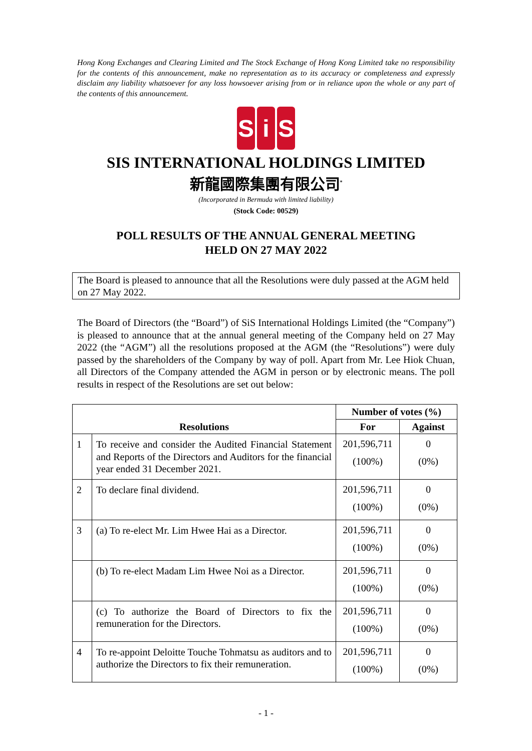Hong Kong Exchanges and Clearing Limited and The Stock Exchange of Hong Kong Limited take no responsibility for the contents of this announcement, make no representation as to its accuracy or completeness and expressly disclaim any liability whatsoever for any loss howsoever arising from or in reliance upon the whole or any part of the contents of this announcement.
Si S
SIS INTERNATIONAL HOLDINGS LIMITED
新龍國際集團有限公司<sup>*</sup>
(Incorporated in Bermuda with limited liability)
(Stock Code: 00529)
POLL RESULTS OF THE ANNUAL GENERAL MEETING
HELD ON 27 MAY 2022
The Board is pleased to announce that all the Resolutions were duly passed at the AGM held on 27 May 2022.
The Board of Directors (the “Board”) of SiS International Holdings Limited (the “Company”) is pleased to announce that at the annual general meeting of the Company held on 27 May 2022 (the “AGM”) all the resolutions proposed at the AGM (the “Resolutions”) were duly passed by the shareholders of the Company by way of poll. Apart from Mr. Lee Hiok Chuan, all Directors of the Company attended the AGM in person or by electronic means. The poll results in respect of the Resolutions are set out below:
| Resolutions | | Number of votes (%) | |
| --- | --- | --- | --- |
| | | For | Against |
| 1 | To receive and consider the Audited Financial Statement and Reports of the Directors and Auditors for the financial year ended 31 December 2021. | 201,596,711 (100%) | 0 (0%) |
| 2 | To declare final dividend. | 201,596,711 (100%) | 0 (0%) |
| 3 | (a) To re-elect Mr. Lim Hwee Hai as a Director. | 201,596,711 (100%) | 0 (0%) |
| | (b) To re-elect Madam Lim Hwee Noi as a Director. | 201,596,711 (100%) | 0 (0%) |
| | (c) To authorize the Board of Directors to fix the remuneration for the Directors. | 201,596,711 (100%) | 0 (0%) |
| 4 | To re-appoint Deloitte Touche Tohmatsu as auditors and to authorize the Directors to fix their remuneration. | 201,596,711 (100%) | 0 (0%) |
- 1 -